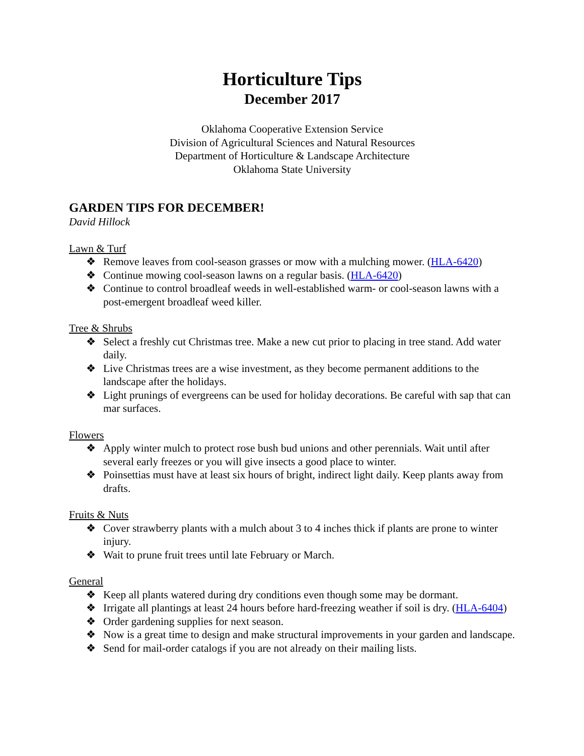Horticulture Tips
December 2017
Oklahoma Cooperative Extension Service
Division of Agricultural Sciences and Natural Resources
Department of Horticulture & Landscape Architecture
Oklahoma State University
GARDEN TIPS FOR DECEMBER!
David Hillock
Lawn & Turf
❖ Remove leaves from cool-season grasses or mow with a mulching mower. (HLA-6420)
❖ Continue mowing cool-season lawns on a regular basis. (HLA-6420)
❖ Continue to control broadleaf weeds in well-established warm- or cool-season lawns with a post-emergent broadleaf weed killer.
Tree & Shrubs
❖ Select a freshly cut Christmas tree. Make a new cut prior to placing in tree stand. Add water daily.
❖ Live Christmas trees are a wise investment, as they become permanent additions to the landscape after the holidays.
❖ Light prunings of evergreens can be used for holiday decorations. Be careful with sap that can mar surfaces.
Flowers
❖ Apply winter mulch to protect rose bush bud unions and other perennials. Wait until after several early freezes or you will give insects a good place to winter.
❖ Poinsettias must have at least six hours of bright, indirect light daily. Keep plants away from drafts.
Fruits & Nuts
❖ Cover strawberry plants with a mulch about 3 to 4 inches thick if plants are prone to winter injury.
❖ Wait to prune fruit trees until late February or March.
General
❖ Keep all plants watered during dry conditions even though some may be dormant.
❖ Irrigate all plantings at least 24 hours before hard-freezing weather if soil is dry. (HLA-6404)
❖ Order gardening supplies for next season.
❖ Now is a great time to design and make structural improvements in your garden and landscape.
❖ Send for mail-order catalogs if you are not already on their mailing lists.